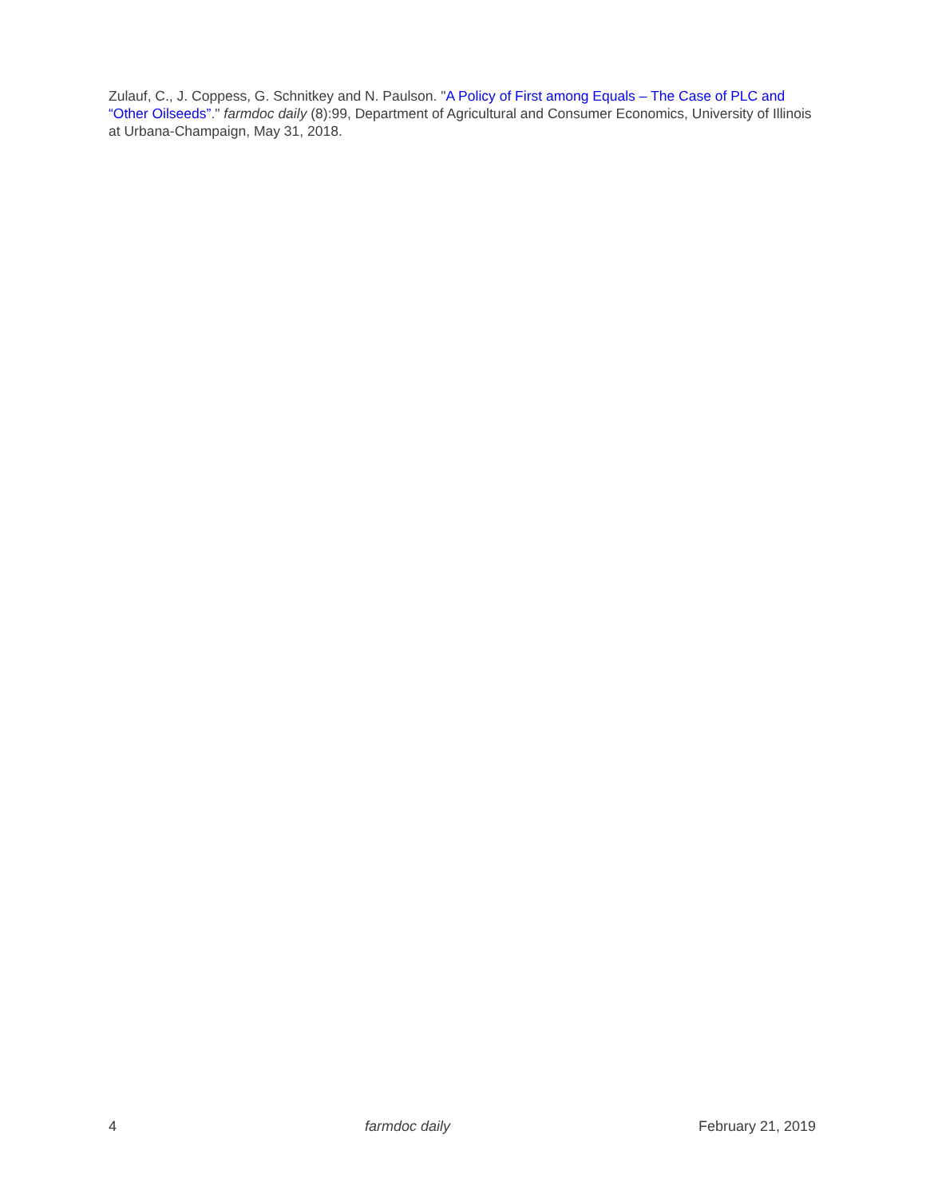Zulauf, C., J. Coppess, G. Schnitkey and N. Paulson. "A Policy of First among Equals – The Case of PLC and “Other Oilseeds”." farmdoc daily (8):99, Department of Agricultural and Consumer Economics, University of Illinois at Urbana-Champaign, May 31, 2018.
4 farmdoc daily February 21, 2019